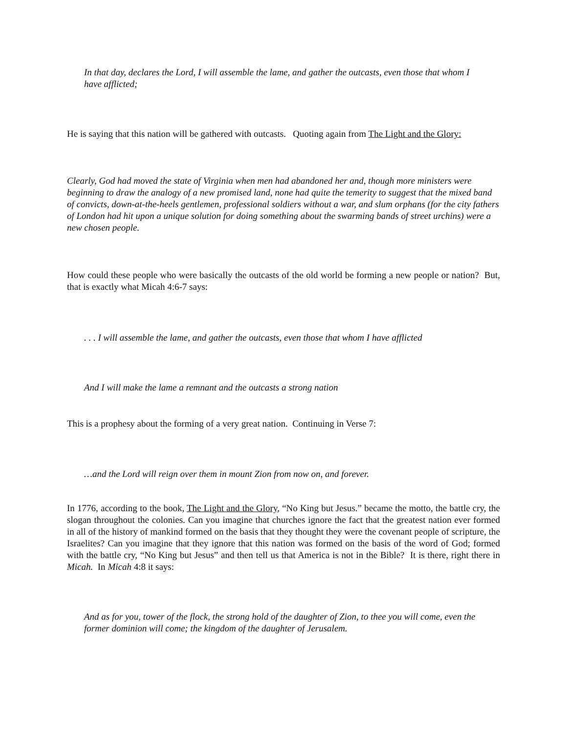In that day, declares the Lord, I will assemble the lame, and gather the outcasts, even those that whom I have afflicted;
He is saying that this nation will be gathered with outcasts. Quoting again from The Light and the Glory:
Clearly, God had moved the state of Virginia when men had abandoned her and, though more ministers were beginning to draw the analogy of a new promised land, none had quite the temerity to suggest that the mixed band of convicts, down-at-the-heels gentlemen, professional soldiers without a war, and slum orphans (for the city fathers of London had hit upon a unique solution for doing something about the swarming bands of street urchins) were a new chosen people.
How could these people who were basically the outcasts of the old world be forming a new people or nation? But, that is exactly what Micah 4:6-7 says:
. . . I will assemble the lame, and gather the outcasts, even those that whom I have afflicted
And I will make the lame a remnant and the outcasts a strong nation
This is a prophesy about the forming of a very great nation. Continuing in Verse 7:
…and the Lord will reign over them in mount Zion from now on, and forever.
In 1776, according to the book, The Light and the Glory, “No King but Jesus.” became the motto, the battle cry, the slogan throughout the colonies. Can you imagine that churches ignore the fact that the greatest nation ever formed in all of the history of mankind formed on the basis that they thought they were the covenant people of scripture, the Israelites? Can you imagine that they ignore that this nation was formed on the basis of the word of God; formed with the battle cry, “No King but Jesus” and then tell us that America is not in the Bible? It is there, right there in Micah. In Micah 4:8 it says:
And as for you, tower of the flock, the strong hold of the daughter of Zion, to thee you will come, even the former dominion will come; the kingdom of the daughter of Jerusalem.